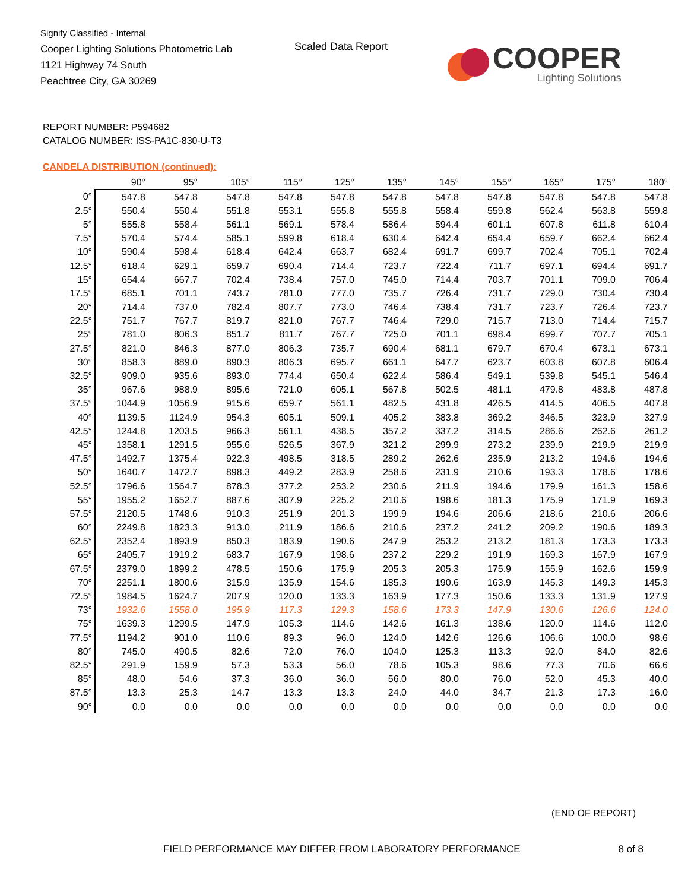Signify Classified - Internal
Cooper Lighting Solutions Photometric Lab
1121 Highway 74 South
Peachtree City, GA 30269
Scaled Data Report
COOPER
Lighting Solutions
REPORT NUMBER: P594682
CATALOG NUMBER: ISS-PA1C-830-U-T3
CANDELA DISTRIBUTION (continued):
| | 90° | 95° | 105° | 115° | 125° | 135° | 145° | 155° | 165° | 175° | 180° |
| --- | --- | --- | --- | --- | --- | --- | --- | --- | --- | --- | --- |
| 0° | 547.8 | 547.8 | 547.8 | 547.8 | 547.8 | 547.8 | 547.8 | 547.8 | 547.8 | 547.8 | 547.8 |
| 2.5° | 550.4 | 550.4 | 551.8 | 553.1 | 555.8 | 555.8 | 558.4 | 559.8 | 562.4 | 563.8 | 559.8 |
| 5° | 555.8 | 558.4 | 561.1 | 569.1 | 578.4 | 586.4 | 594.4 | 601.1 | 607.8 | 611.8 | 610.4 |
| 7.5° | 570.4 | 574.4 | 585.1 | 599.8 | 618.4 | 630.4 | 642.4 | 654.4 | 659.7 | 662.4 | 662.4 |
| 10° | 590.4 | 598.4 | 618.4 | 642.4 | 663.7 | 682.4 | 691.7 | 699.7 | 702.4 | 705.1 | 702.4 |
| 12.5° | 618.4 | 629.1 | 659.7 | 690.4 | 714.4 | 723.7 | 722.4 | 711.7 | 697.1 | 694.4 | 691.7 |
| 15° | 654.4 | 667.7 | 702.4 | 738.4 | 757.0 | 745.0 | 714.4 | 703.7 | 701.1 | 709.0 | 706.4 |
| 17.5° | 685.1 | 701.1 | 743.7 | 781.0 | 777.0 | 735.7 | 726.4 | 731.7 | 729.0 | 730.4 | 730.4 |
| 20° | 714.4 | 737.0 | 782.4 | 807.7 | 773.0 | 746.4 | 738.4 | 731.7 | 723.7 | 726.4 | 723.7 |
| 22.5° | 751.7 | 767.7 | 819.7 | 821.0 | 767.7 | 746.4 | 729.0 | 715.7 | 713.0 | 714.4 | 715.7 |
| 25° | 781.0 | 806.3 | 851.7 | 811.7 | 767.7 | 725.0 | 701.1 | 698.4 | 699.7 | 707.7 | 705.1 |
| 27.5° | 821.0 | 846.3 | 877.0 | 806.3 | 735.7 | 690.4 | 681.1 | 679.7 | 670.4 | 673.1 | 673.1 |
| 30° | 858.3 | 889.0 | 890.3 | 806.3 | 695.7 | 661.1 | 647.7 | 623.7 | 603.8 | 607.8 | 606.4 |
| 32.5° | 909.0 | 935.6 | 893.0 | 774.4 | 650.4 | 622.4 | 586.4 | 549.1 | 539.8 | 545.1 | 546.4 |
| 35° | 967.6 | 988.9 | 895.6 | 721.0 | 605.1 | 567.8 | 502.5 | 481.1 | 479.8 | 483.8 | 487.8 |
| 37.5° | 1044.9 | 1056.9 | 915.6 | 659.7 | 561.1 | 482.5 | 431.8 | 426.5 | 414.5 | 406.5 | 407.8 |
| 40° | 1139.5 | 1124.9 | 954.3 | 605.1 | 509.1 | 405.2 | 383.8 | 369.2 | 346.5 | 323.9 | 327.9 |
| 42.5° | 1244.8 | 1203.5 | 966.3 | 561.1 | 438.5 | 357.2 | 337.2 | 314.5 | 286.6 | 262.6 | 261.2 |
| 45° | 1358.1 | 1291.5 | 955.6 | 526.5 | 367.9 | 321.2 | 299.9 | 273.2 | 239.9 | 219.9 | 219.9 |
| 47.5° | 1492.7 | 1375.4 | 922.3 | 498.5 | 318.5 | 289.2 | 262.6 | 235.9 | 213.2 | 194.6 | 194.6 |
| 50° | 1640.7 | 1472.7 | 898.3 | 449.2 | 283.9 | 258.6 | 231.9 | 210.6 | 193.3 | 178.6 | 178.6 |
| 52.5° | 1796.6 | 1564.7 | 878.3 | 377.2 | 253.2 | 230.6 | 211.9 | 194.6 | 179.9 | 161.3 | 158.6 |
| 55° | 1955.2 | 1652.7 | 887.6 | 307.9 | 225.2 | 210.6 | 198.6 | 181.3 | 175.9 | 171.9 | 169.3 |
| 57.5° | 2120.5 | 1748.6 | 910.3 | 251.9 | 201.3 | 199.9 | 194.6 | 206.6 | 218.6 | 210.6 | 206.6 |
| 60° | 2249.8 | 1823.3 | 913.0 | 211.9 | 186.6 | 210.6 | 237.2 | 241.2 | 209.2 | 190.6 | 189.3 |
| 62.5° | 2352.4 | 1893.9 | 850.3 | 183.9 | 190.6 | 247.9 | 253.2 | 213.2 | 181.3 | 173.3 | 173.3 |
| 65° | 2405.7 | 1919.2 | 683.7 | 167.9 | 198.6 | 237.2 | 229.2 | 191.9 | 169.3 | 167.9 | 167.9 |
| 67.5° | 2379.0 | 1899.2 | 478.5 | 150.6 | 175.9 | 205.3 | 205.3 | 175.9 | 155.9 | 162.6 | 159.9 |
| 70° | 2251.1 | 1800.6 | 315.9 | 135.9 | 154.6 | 185.3 | 190.6 | 163.9 | 145.3 | 149.3 | 145.3 |
| 72.5° | 1984.5 | 1624.7 | 207.9 | 120.0 | 133.3 | 163.9 | 177.3 | 150.6 | 133.3 | 131.9 | 127.9 |
| 73° | 1932.6 | 1558.0 | 195.9 | 117.3 | 129.3 | 158.6 | 173.3 | 147.9 | 130.6 | 126.6 | 124.0 |
| 75° | 1639.3 | 1299.5 | 147.9 | 105.3 | 114.6 | 142.6 | 161.3 | 138.6 | 120.0 | 114.6 | 112.0 |
| 77.5° | 1194.2 | 901.0 | 110.6 | 89.3 | 96.0 | 124.0 | 142.6 | 126.6 | 106.6 | 100.0 | 98.6 |
| 80° | 745.0 | 490.5 | 82.6 | 72.0 | 76.0 | 104.0 | 125.3 | 113.3 | 92.0 | 84.0 | 82.6 |
| 82.5° | 291.9 | 159.9 | 57.3 | 53.3 | 56.0 | 78.6 | 105.3 | 98.6 | 77.3 | 70.6 | 66.6 |
| 85° | 48.0 | 54.6 | 37.3 | 36.0 | 36.0 | 56.0 | 80.0 | 76.0 | 52.0 | 45.3 | 40.0 |
| 87.5° | 13.3 | 25.3 | 14.7 | 13.3 | 13.3 | 24.0 | 44.0 | 34.7 | 21.3 | 17.3 | 16.0 |
| 90° | 0.0 | 0.0 | 0.0 | 0.0 | 0.0 | 0.0 | 0.0 | 0.0 | 0.0 | 0.0 | 0.0 |
(END OF REPORT)
FIELD PERFORMANCE MAY DIFFER FROM LABORATORY PERFORMANCE
8 of 8